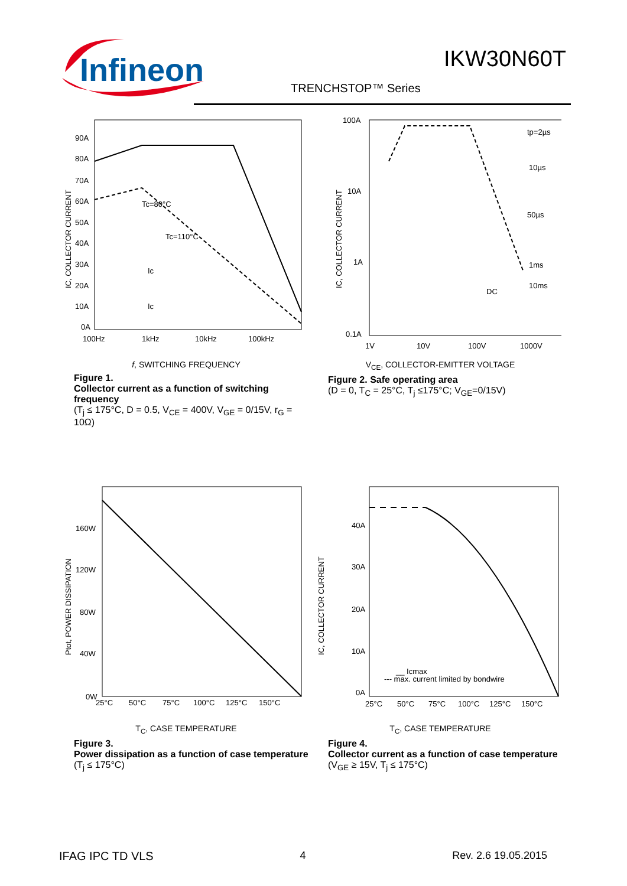Infineon
IKW30N60T
TRENCHSTOP™ Series
90A
80A
70A
60A
50A
40A
30A
20A
10A
0A
100Hz
1kHz
10kHz
100kHz
Tc=80°C
Tc=110°C
Ic
Ic
IC, COLLECTOR CURRENT
f, SWITCHING FREQUENCY
Figure 1. Collector current as a function of switching frequency
(T<sub>j</sub> ≤ 175°C, D = 0.5, V<sub>CE</sub> = 400V, V<sub>GE</sub> = 0/15V, r<sub>G</sub> = 10Ω)
100A
10A
1A
0.1A
1V
10V
100V
1000V
tp=2µs
10µs
50µs
1ms
10ms
DC
IC, COLLECTOR CURRENT
V<sub>CE</sub>, COLLECTOR-EMITTER VOLTAGE
Figure 2. Safe operating area
(D = 0, T<sub>C</sub> = 25°C, T<sub>j</sub> ≤175°C; V<sub>GE</sub>=0/15V)
160W
120W
80W
40W
0W
25°C
50°C
75°C
100°C
125°C
150°C
Ptot, POWER DISSIPATION
T<sub>C</sub>, CASE TEMPERATURE
Figure 3. Power dissipation as a function of case temperature
(T<sub>j</sub> ≤ 175°C)
40A
30A
20A
10A
0A
25°C
50°C
75°C
100°C
125°C
150°C
__ Icmax
--- max. current limited by bondwire
IC, COLLECTOR CURRENT
T<sub>C</sub>, CASE TEMPERATURE
Figure 4. Collector current as a function of case temperature
(V<sub>GE</sub> ≥ 15V, T<sub>j</sub> ≤ 175°C)
IFAG IPC TD VLS 4 Rev. 2.6 19.05.2015